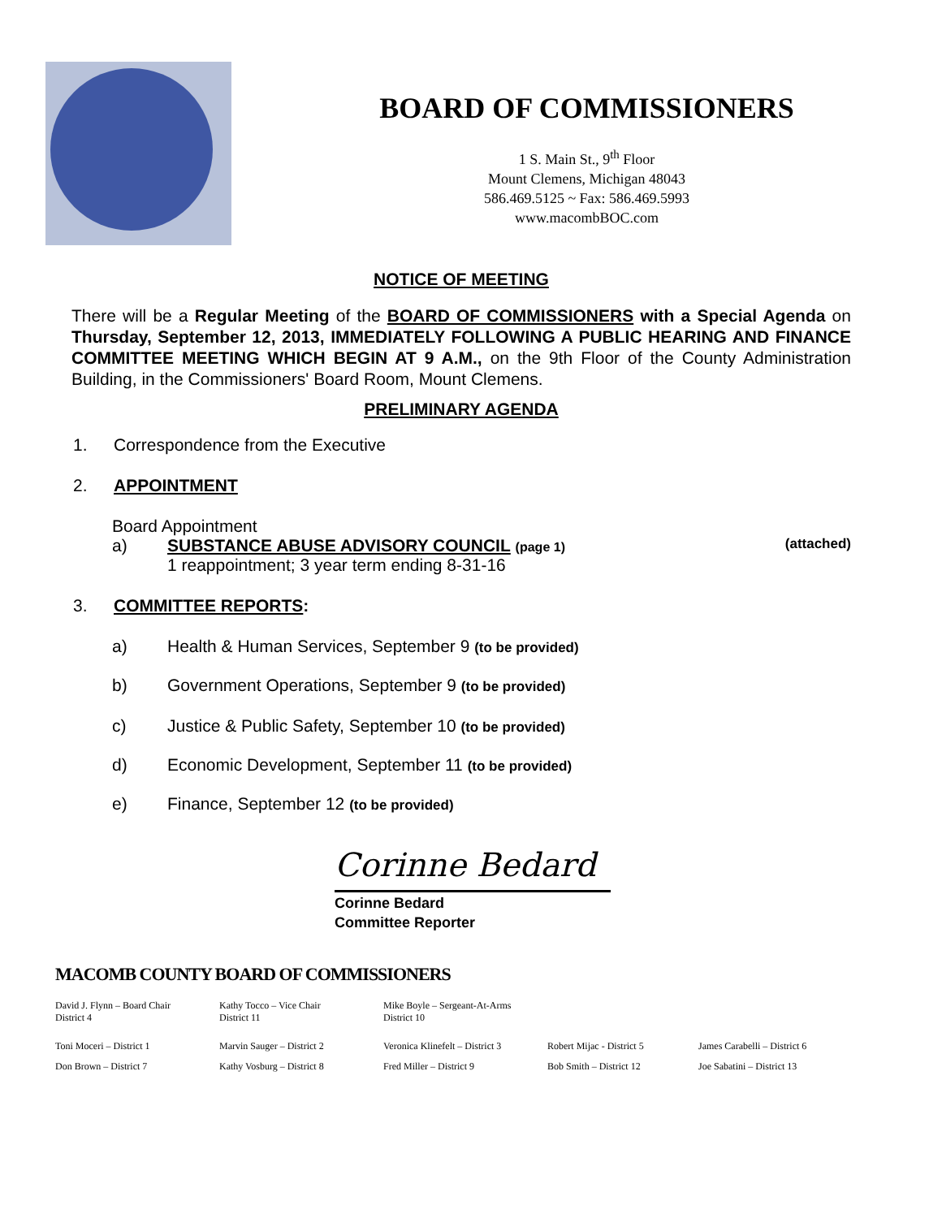BOARD OF COMMISSIONERS
1 S. Main St., 9<sup>th</sup> Floor
Mount Clemens, Michigan 48043
586.469.5125 ~ Fax: 586.469.5993
www.macombBOC.com
NOTICE OF MEETING
There will be a Regular Meeting of the BOARD OF COMMISSIONERS with a Special Agenda on Thursday, September 12, 2013, IMMEDIATELY FOLLOWING A PUBLIC HEARING AND FINANCE COMMITTEE MEETING WHICH BEGIN AT 9 A.M., on the 9th Floor of the County Administration Building, in the Commissioners' Board Room, Mount Clemens.
PRELIMINARY AGENDA
1. Correspondence from the Executive
2. APPOINTMENT
Board Appointment
a) SUBSTANCE ABUSE ADVISORY COUNCIL (page 1)
1 reappointment; 3 year term ending 8-31-16 (attached)
3. COMMITTEE REPORTS:
a) Health & Human Services, September 9 (to be provided)
b) Government Operations, September 9 (to be provided)
c) Justice & Public Safety, September 10 (to be provided)
d) Economic Development, September 11 (to be provided)
e) Finance, September 12 (to be provided)
Corinne Bedard
Corinne Bedard
Committee Reporter
MACOMB COUNTY BOARD OF COMMISSIONERS
David J. Flynn – Board Chair
District 4
Kathy Tocco – Vice Chair
District 11
Mike Boyle – Sergeant-At-Arms
District 10
Toni Moceri – District 1 Marvin Sauger – District 2 Veronica Klinefelt – District 3
Robert Mijac - District 5 James Carabelli – District 6
Don Brown – District 7 Kathy Vosburg – District 8 Fred Miller – District 9 Bob Smith – District 12 Joe Sabatini – District 13